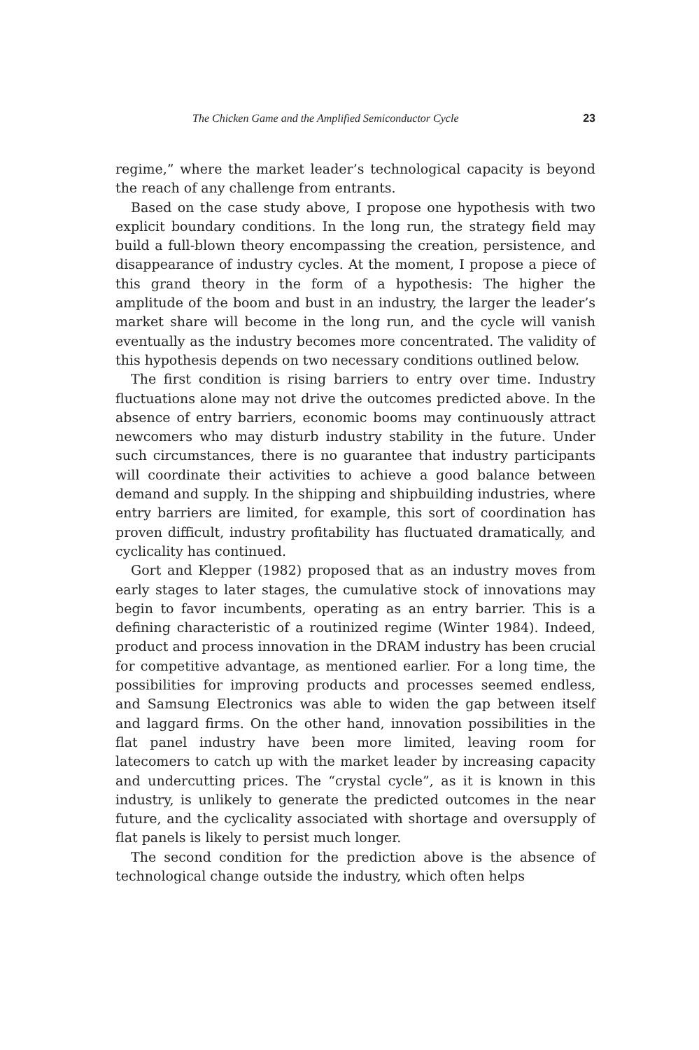The Chicken Game and the Amplified Semiconductor Cycle 23
regime,” where the market leader’s technological capacity is beyond the reach of any challenge from entrants.
Based on the case study above, I propose one hypothesis with two explicit boundary conditions. In the long run, the strategy field may build a full-blown theory encompassing the creation, persistence, and disappearance of industry cycles. At the moment, I propose a piece of this grand theory in the form of a hypothesis: The higher the amplitude of the boom and bust in an industry, the larger the leader’s market share will become in the long run, and the cycle will vanish eventually as the industry becomes more concentrated. The validity of this hypothesis depends on two necessary conditions outlined below.
The first condition is rising barriers to entry over time. Industry fluctuations alone may not drive the outcomes predicted above. In the absence of entry barriers, economic booms may continuously attract newcomers who may disturb industry stability in the future. Under such circumstances, there is no guarantee that industry participants will coordinate their activities to achieve a good balance between demand and supply. In the shipping and shipbuilding industries, where entry barriers are limited, for example, this sort of coordination has proven difficult, industry profitability has fluctuated dramatically, and cyclicality has continued.
Gort and Klepper (1982) proposed that as an industry moves from early stages to later stages, the cumulative stock of innovations may begin to favor incumbents, operating as an entry barrier. This is a defining characteristic of a routinized regime (Winter 1984). Indeed, product and process innovation in the DRAM industry has been crucial for competitive advantage, as mentioned earlier. For a long time, the possibilities for improving products and processes seemed endless, and Samsung Electronics was able to widen the gap between itself and laggard firms. On the other hand, innovation possibilities in the flat panel industry have been more limited, leaving room for latecomers to catch up with the market leader by increasing capacity and undercutting prices. The “crystal cycle”, as it is known in this industry, is unlikely to generate the predicted outcomes in the near future, and the cyclicality associated with shortage and oversupply of flat panels is likely to persist much longer.
The second condition for the prediction above is the absence of technological change outside the industry, which often helps